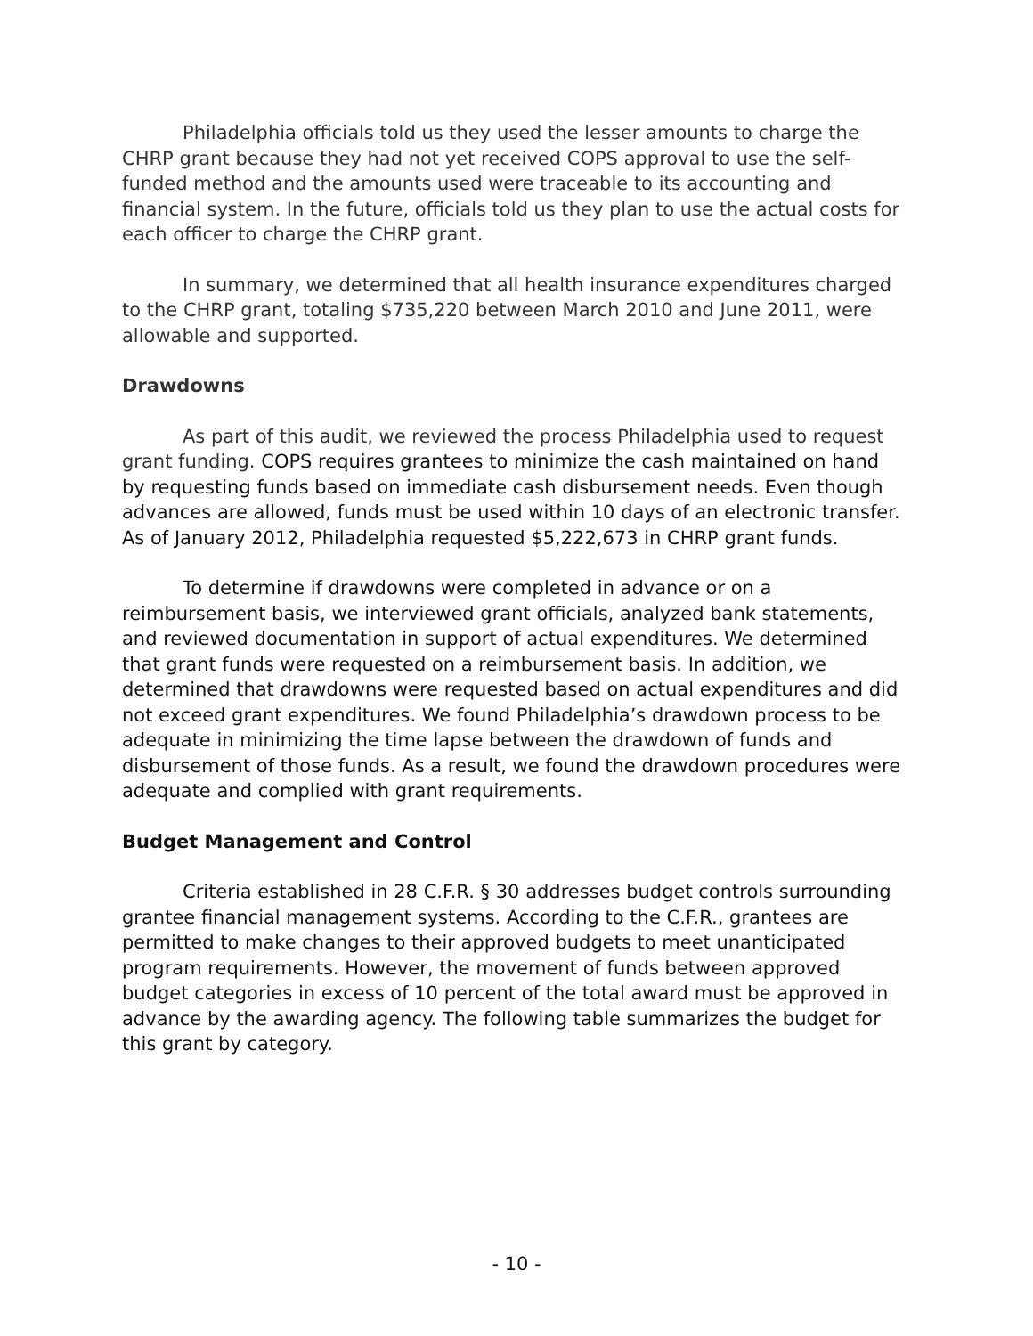Philadelphia officials told us they used the lesser amounts to charge the CHRP grant because they had not yet received COPS approval to use the self-funded method and the amounts used were traceable to its accounting and financial system. In the future, officials told us they plan to use the actual costs for each officer to charge the CHRP grant.
In summary, we determined that all health insurance expenditures charged to the CHRP grant, totaling $735,220 between March 2010 and June 2011, were allowable and supported.
Drawdowns
As part of this audit, we reviewed the process Philadelphia used to request grant funding. COPS requires grantees to minimize the cash maintained on hand by requesting funds based on immediate cash disbursement needs. Even though advances are allowed, funds must be used within 10 days of an electronic transfer. As of January 2012, Philadelphia requested $5,222,673 in CHRP grant funds.
To determine if drawdowns were completed in advance or on a reimbursement basis, we interviewed grant officials, analyzed bank statements, and reviewed documentation in support of actual expenditures. We determined that grant funds were requested on a reimbursement basis. In addition, we determined that drawdowns were requested based on actual expenditures and did not exceed grant expenditures. We found Philadelphia’s drawdown process to be adequate in minimizing the time lapse between the drawdown of funds and disbursement of those funds. As a result, we found the drawdown procedures were adequate and complied with grant requirements.
Budget Management and Control
Criteria established in 28 C.F.R. § 30 addresses budget controls surrounding grantee financial management systems. According to the C.F.R., grantees are permitted to make changes to their approved budgets to meet unanticipated program requirements. However, the movement of funds between approved budget categories in excess of 10 percent of the total award must be approved in advance by the awarding agency. The following table summarizes the budget for this grant by category.
- 10 -